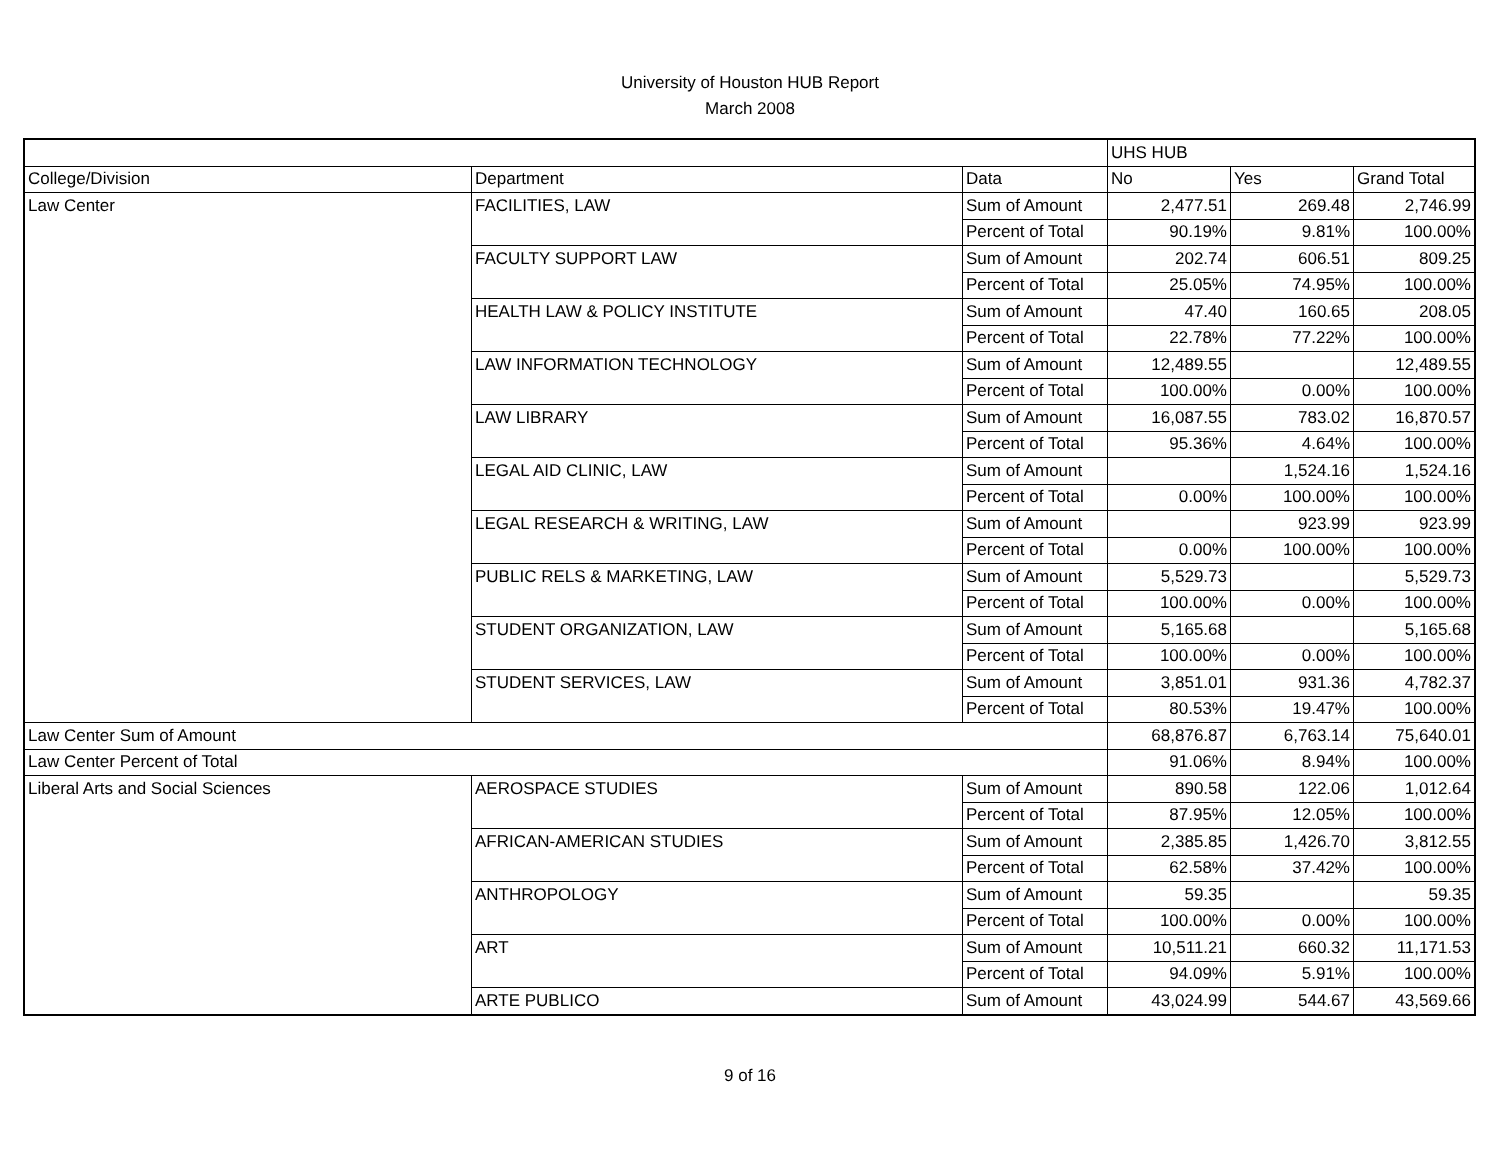University of Houston HUB Report
March 2008
| | | | UHS HUB | | |
| --- | --- | --- | --- | --- | --- |
| College/Division | Department | Data | No | Yes | Grand Total |
| Law Center | FACILITIES, LAW | Sum of Amount | 2,477.51 | 269.48 | 2,746.99 |
| | | Percent of Total | 90.19% | 9.81% | 100.00% |
| | FACULTY SUPPORT LAW | Sum of Amount | 202.74 | 606.51 | 809.25 |
| | | Percent of Total | 25.05% | 74.95% | 100.00% |
| | HEALTH LAW & POLICY INSTITUTE | Sum of Amount | 47.40 | 160.65 | 208.05 |
| | | Percent of Total | 22.78% | 77.22% | 100.00% |
| | LAW INFORMATION TECHNOLOGY | Sum of Amount | 12,489.55 | | 12,489.55 |
| | | Percent of Total | 100.00% | 0.00% | 100.00% |
| | LAW LIBRARY | Sum of Amount | 16,087.55 | 783.02 | 16,870.57 |
| | | Percent of Total | 95.36% | 4.64% | 100.00% |
| | LEGAL AID CLINIC, LAW | Sum of Amount | | 1,524.16 | 1,524.16 |
| | | Percent of Total | 0.00% | 100.00% | 100.00% |
| | LEGAL RESEARCH & WRITING, LAW | Sum of Amount | | 923.99 | 923.99 |
| | | Percent of Total | 0.00% | 100.00% | 100.00% |
| | PUBLIC RELS & MARKETING, LAW | Sum of Amount | 5,529.73 | | 5,529.73 |
| | | Percent of Total | 100.00% | 0.00% | 100.00% |
| | STUDENT ORGANIZATION, LAW | Sum of Amount | 5,165.68 | | 5,165.68 |
| | | Percent of Total | 100.00% | 0.00% | 100.00% |
| | STUDENT SERVICES, LAW | Sum of Amount | 3,851.01 | 931.36 | 4,782.37 |
| | | Percent of Total | 80.53% | 19.47% | 100.00% |
| Law Center Sum of Amount | | | 68,876.87 | 6,763.14 | 75,640.01 |
| Law Center Percent of Total | | | 91.06% | 8.94% | 100.00% |
| Liberal Arts and Social Sciences | AEROSPACE STUDIES | Sum of Amount | 890.58 | 122.06 | 1,012.64 |
| | | Percent of Total | 87.95% | 12.05% | 100.00% |
| | AFRICAN-AMERICAN STUDIES | Sum of Amount | 2,385.85 | 1,426.70 | 3,812.55 |
| | | Percent of Total | 62.58% | 37.42% | 100.00% |
| | ANTHROPOLOGY | Sum of Amount | 59.35 | | 59.35 |
| | | Percent of Total | 100.00% | 0.00% | 100.00% |
| | ART | Sum of Amount | 10,511.21 | 660.32 | 11,171.53 |
| | | Percent of Total | 94.09% | 5.91% | 100.00% |
| | ARTE PUBLICO | Sum of Amount | 43,024.99 | 544.67 | 43,569.66 |
9 of 16